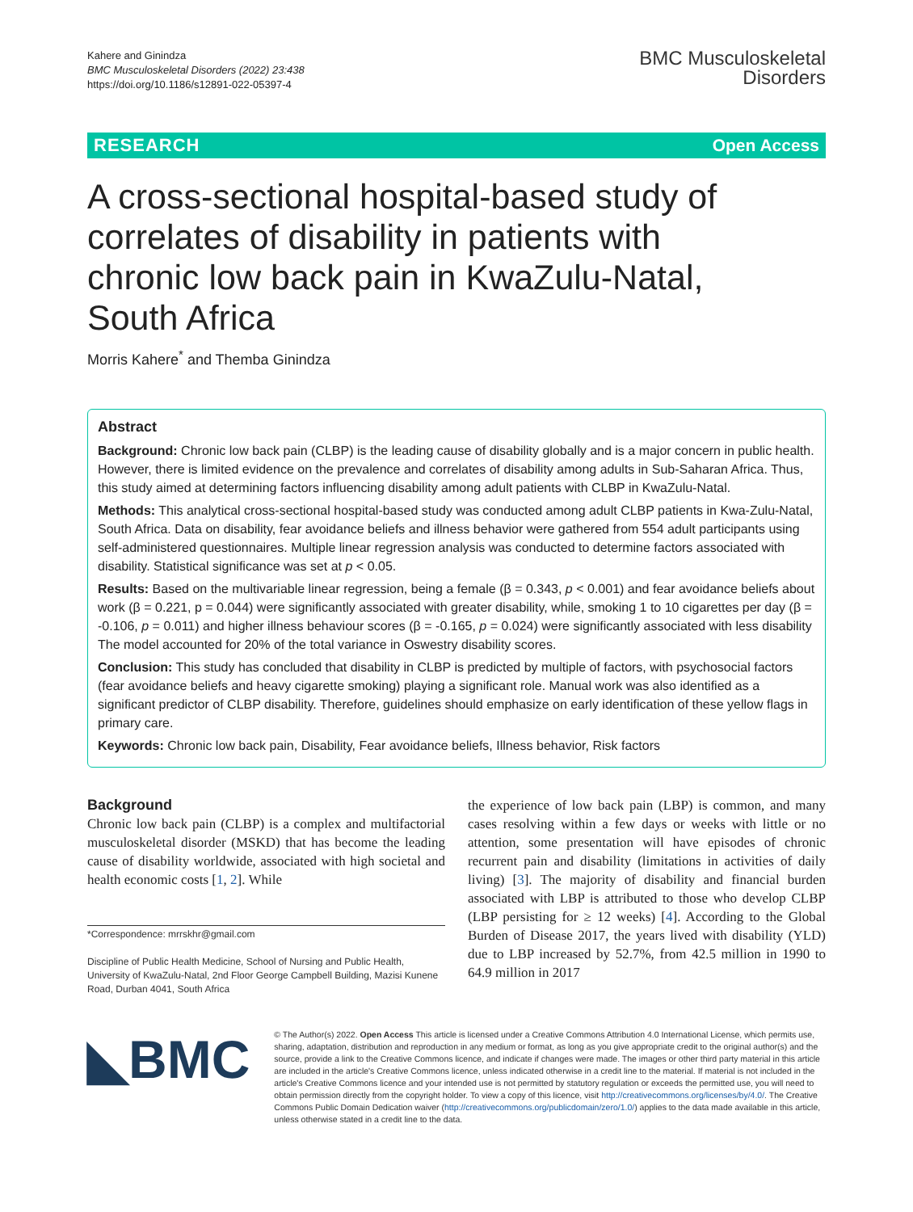Kahere and Ginindza
BMC Musculoskeletal Disorders (2022) 23:438
https://doi.org/10.1186/s12891-022-05397-4
BMC Musculoskeletal
Disorders
RESEARCH Open Access
A cross-sectional hospital-based study of correlates of disability in patients with chronic low back pain in KwaZulu-Natal, South Africa
Morris Kahere<sup>*</sup> and Themba Ginindza
Abstract
Background: Chronic low back pain (CLBP) is the leading cause of disability globally and is a major concern in public health. However, there is limited evidence on the prevalence and correlates of disability among adults in Sub-Saharan Africa. Thus, this study aimed at determining factors influencing disability among adult patients with CLBP in KwaZulu-Natal.
Methods: This analytical cross-sectional hospital-based study was conducted among adult CLBP patients in Kwa-Zulu-Natal, South Africa. Data on disability, fear avoidance beliefs and illness behavior were gathered from 554 adult participants using self-administered questionnaires. Multiple linear regression analysis was conducted to determine factors associated with disability. Statistical significance was set at p < 0.05.
Results: Based on the multivariable linear regression, being a female (β = 0.343, p < 0.001) and fear avoidance beliefs about work (β = 0.221, p = 0.044) were significantly associated with greater disability, while, smoking 1 to 10 cigarettes per day (β = -0.106, p = 0.011) and higher illness behaviour scores (β = -0.165, p = 0.024) were significantly associated with less disability The model accounted for 20% of the total variance in Oswestry disability scores.
Conclusion: This study has concluded that disability in CLBP is predicted by multiple of factors, with psychosocial factors (fear avoidance beliefs and heavy cigarette smoking) playing a significant role. Manual work was also identified as a significant predictor of CLBP disability. Therefore, guidelines should emphasize on early identification of these yellow flags in primary care.
Keywords: Chronic low back pain, Disability, Fear avoidance beliefs, Illness behavior, Risk factors
Background
Chronic low back pain (CLBP) is a complex and multifactorial musculoskeletal disorder (MSKD) that has become the leading cause of disability worldwide, associated with high societal and health economic costs [1, 2]. While
*Correspondence: mrrskhr@gmail.com
Discipline of Public Health Medicine, School of Nursing and Public Health, University of KwaZulu-Natal, 2nd Floor George Campbell Building, Mazisi Kunene Road, Durban 4041, South Africa
the experience of low back pain (LBP) is common, and many cases resolving within a few days or weeks with little or no attention, some presentation will have episodes of chronic recurrent pain and disability (limitations in activities of daily living) [3]. The majority of disability and financial burden associated with LBP is attributed to those who develop CLBP (LBP persisting for ≥ 12 weeks) [4]. According to the Global Burden of Disease 2017, the years lived with disability (YLD) due to LBP increased by 52.7%, from 42.5 million in 1990 to 64.9 million in 2017
◣BMC
© The Author(s) 2022. Open Access This article is licensed under a Creative Commons Attribution 4.0 International License, which permits use, sharing, adaptation, distribution and reproduction in any medium or format, as long as you give appropriate credit to the original author(s) and the source, provide a link to the Creative Commons licence, and indicate if changes were made. The images or other third party material in this article are included in the article's Creative Commons licence, unless indicated otherwise in a credit line to the material. If material is not included in the article's Creative Commons licence and your intended use is not permitted by statutory regulation or exceeds the permitted use, you will need to obtain permission directly from the copyright holder. To view a copy of this licence, visit http://creativecommons.org/licenses/by/4.0/. The Creative Commons Public Domain Dedication waiver (http://creativecommons.org/publicdomain/zero/1.0/) applies to the data made available in this article, unless otherwise stated in a credit line to the data.